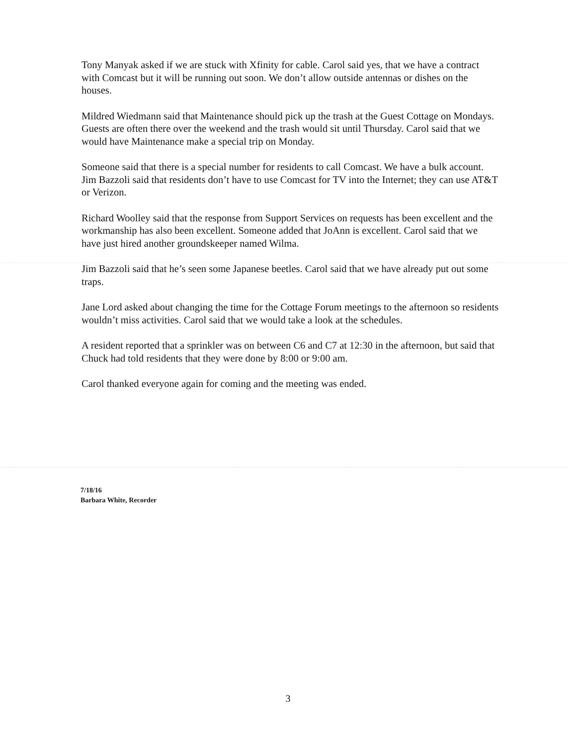Tony Manyak asked if we are stuck with Xfinity for cable. Carol said yes, that we have a contract with Comcast but it will be running out soon. We don’t allow outside antennas or dishes on the houses.
Mildred Wiedmann said that Maintenance should pick up the trash at the Guest Cottage on Mondays. Guests are often there over the weekend and the trash would sit until Thursday. Carol said that we would have Maintenance make a special trip on Monday.
Someone said that there is a special number for residents to call Comcast. We have a bulk account. Jim Bazzoli said that residents don’t have to use Comcast for TV into the Internet; they can use AT&T or Verizon.
Richard Woolley said that the response from Support Services on requests has been excellent and the workmanship has also been excellent. Someone added that JoAnn is excellent. Carol said that we have just hired another groundskeeper named Wilma.
Jim Bazzoli said that he’s seen some Japanese beetles. Carol said that we have already put out some traps.
Jane Lord asked about changing the time for the Cottage Forum meetings to the afternoon so residents wouldn’t miss activities. Carol said that we would take a look at the schedules.
A resident reported that a sprinkler was on between C6 and C7 at 12:30 in the afternoon, but said that Chuck had told residents that they were done by 8:00 or 9:00 am.
Carol thanked everyone again for coming and the meeting was ended.
7/18/16
Barbara White, Recorder
3